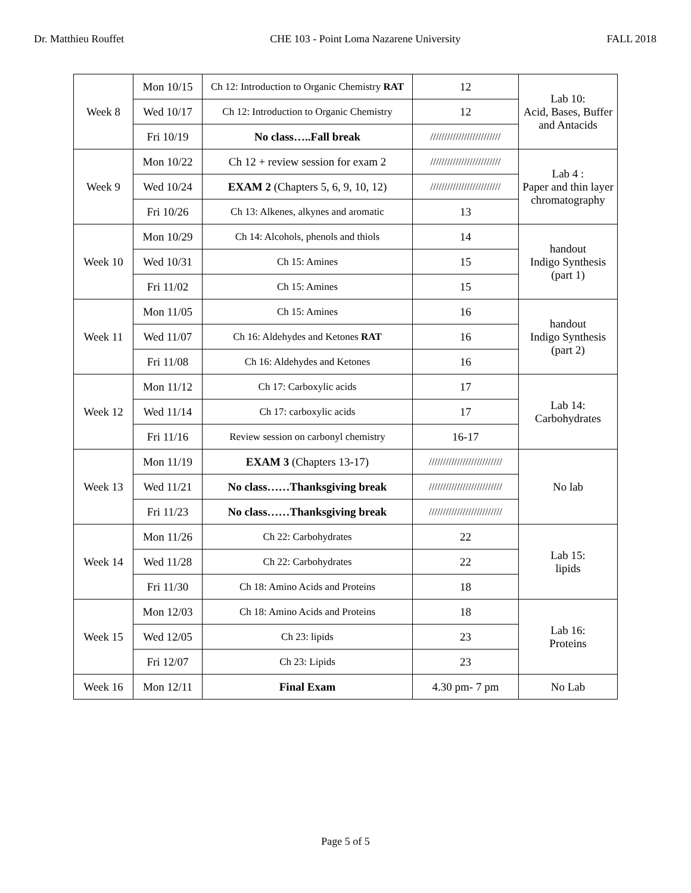Dr. Matthieu Rouffet CHE 103 - Point Loma Nazarene University FALL 2018
| Week 8 | Mon 10/15 | Ch 12: Introduction to Organic Chemistry RAT | 12 | Lab 10: Acid, Bases, Buffer and Antacids |
| | Wed 10/17 | Ch 12: Introduction to Organic Chemistry | 12 | |
| | Fri 10/19 | No class…..Fall break | ///////////////////////// | |
| Week 9 | Mon 10/22 | Ch 12 + review session for exam 2 | ///////////////////////// | Lab 4 : Paper and thin layer chromatography |
| | Wed 10/24 | EXAM 2 (Chapters 5, 6, 9, 10, 12) | ///////////////////////// | |
| | Fri 10/26 | Ch 13: Alkenes, alkynes and aromatic | 13 | |
| Week 10 | Mon 10/29 | Ch 14: Alcohols, phenols and thiols | 14 | handout Indigo Synthesis (part 1) |
| | Wed 10/31 | Ch 15: Amines | 15 | |
| | Fri 11/02 | Ch 15: Amines | 15 | |
| Week 11 | Mon 11/05 | Ch 15: Amines | 16 | handout Indigo Synthesis (part 2) |
| | Wed 11/07 | Ch 16: Aldehydes and Ketones RAT | 16 | |
| | Fri 11/08 | Ch 16: Aldehydes and Ketones | 16 | |
| Week 12 | Mon 11/12 | Ch 17: Carboxylic acids | 17 | Lab 14: Carbohydrates |
| | Wed 11/14 | Ch 17: carboxylic acids | 17 | |
| | Fri 11/16 | Review session on carbonyl chemistry | 16-17 | |
| Week 13 | Mon 11/19 | EXAM 3 (Chapters 13-17) | ////////////////////////// | No lab |
| | Wed 11/21 | No class……Thanksgiving break | ////////////////////////// | |
| | Fri 11/23 | No class……Thanksgiving break | ////////////////////////// | |
| Week 14 | Mon 11/26 | Ch 22: Carbohydrates | 22 | Lab 15: lipids |
| | Wed 11/28 | Ch 22: Carbohydrates | 22 | |
| | Fri 11/30 | Ch 18: Amino Acids and Proteins | 18 | |
| Week 15 | Mon 12/03 | Ch 18: Amino Acids and Proteins | 18 | Lab 16: Proteins |
| | Wed 12/05 | Ch 23: lipids | 23 | |
| | Fri 12/07 | Ch 23: Lipids | 23 | |
| Week 16 | Mon 12/11 | Final Exam | 4.30 pm- 7 pm | No Lab |
Page 5 of 5